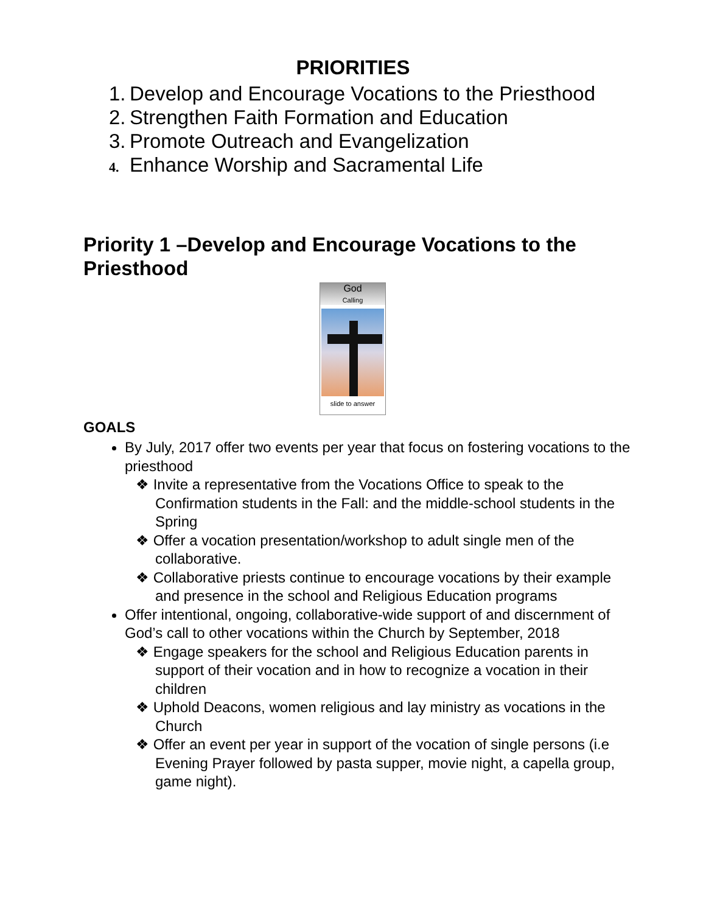PRIORITIES
1. Develop and Encourage Vocations to the Priesthood
2. Strengthen Faith Formation and Education
3. Promote Outreach and Evangelization
4. Enhance Worship and Sacramental Life
Priority 1 –Develop and Encourage Vocations to the Priesthood
God
Calling
slide to answer
GOALS
By July, 2017 offer two events per year that focus on fostering vocations to the priesthood
❖ Invite a representative from the Vocations Office to speak to the Confirmation students in the Fall: and the middle-school students in the Spring
❖ Offer a vocation presentation/workshop to adult single men of the collaborative.
❖ Collaborative priests continue to encourage vocations by their example and presence in the school and Religious Education programs
Offer intentional, ongoing, collaborative-wide support of and discernment of God’s call to other vocations within the Church by September, 2018
❖ Engage speakers for the school and Religious Education parents in support of their vocation and in how to recognize a vocation in their children
❖ Uphold Deacons, women religious and lay ministry as vocations in the Church
❖ Offer an event per year in support of the vocation of single persons (i.e Evening Prayer followed by pasta supper, movie night, a capella group, game night).